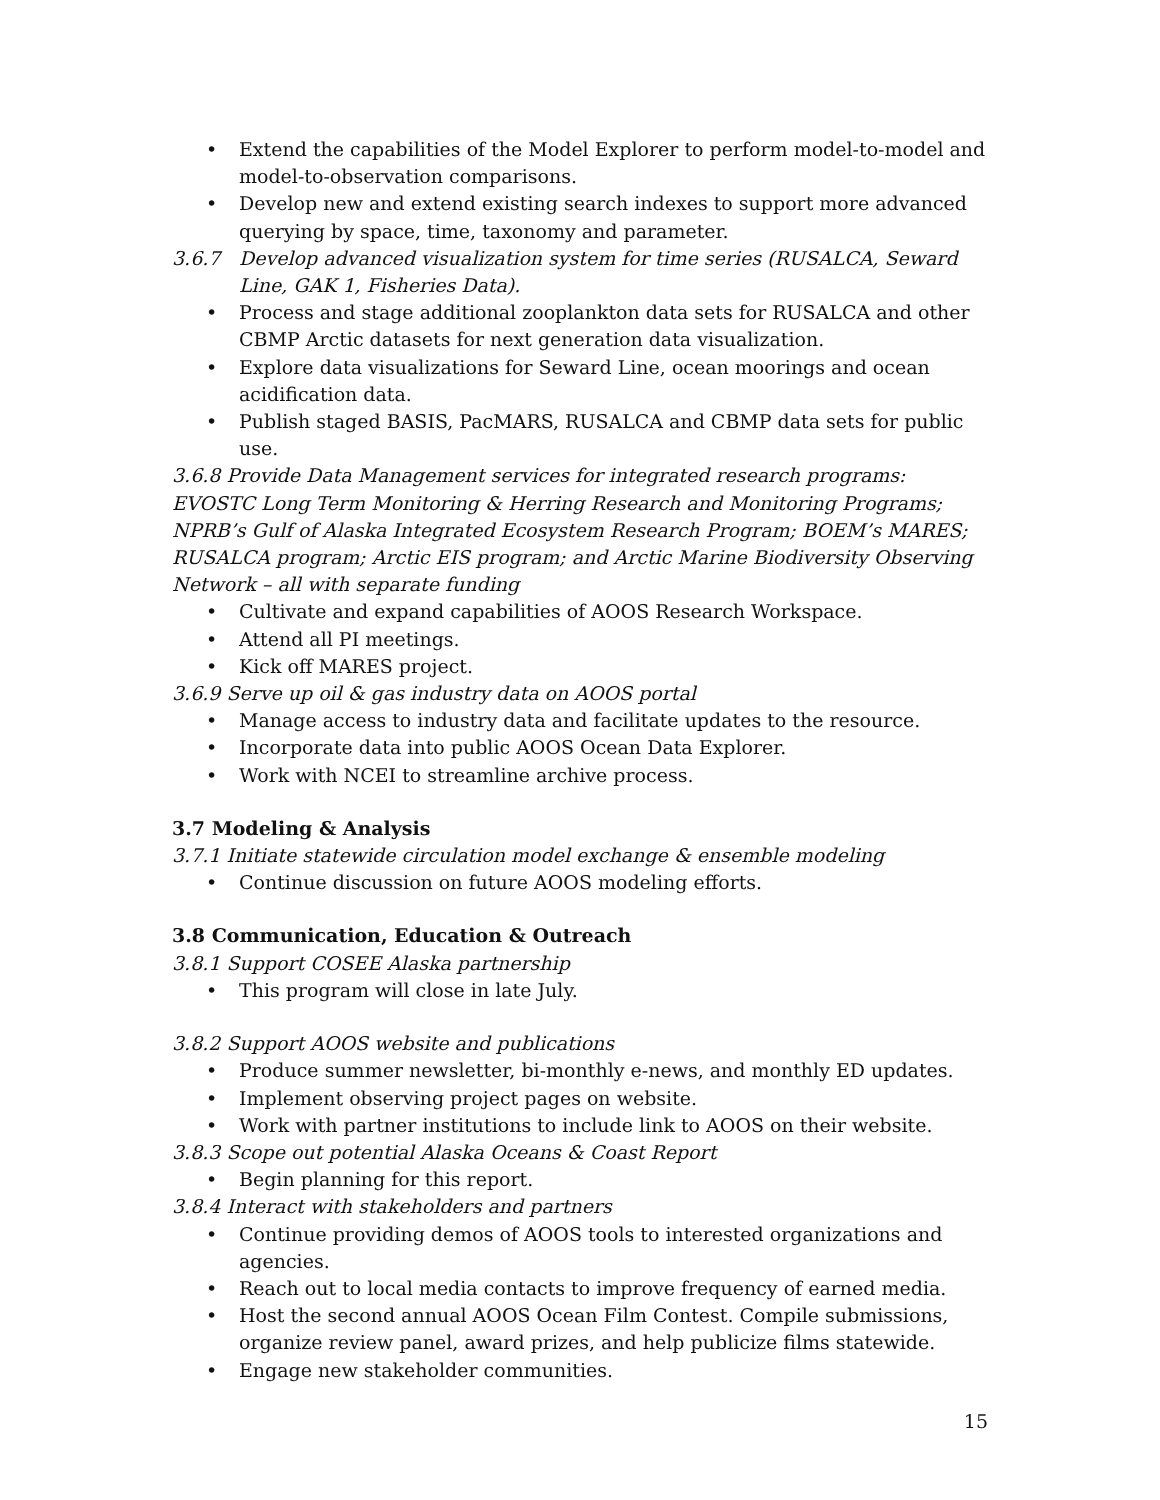• Extend the capabilities of the Model Explorer to perform model-to-model and model-to-observation comparisons.
• Develop new and extend existing search indexes to support more advanced querying by space, time, taxonomy and parameter.
3.6.7 Develop advanced visualization system for time series (RUSALCA, Seward Line, GAK 1, Fisheries Data).
• Process and stage additional zooplankton data sets for RUSALCA and other CBMP Arctic datasets for next generation data visualization.
• Explore data visualizations for Seward Line, ocean moorings and ocean acidification data.
• Publish staged BASIS, PacMARS, RUSALCA and CBMP data sets for public use.
3.6.8 Provide Data Management services for integrated research programs: EVOSTC Long Term Monitoring & Herring Research and Monitoring Programs; NPRB’s Gulf of Alaska Integrated Ecosystem Research Program; BOEM’s MARES; RUSALCA program; Arctic EIS program; and Arctic Marine Biodiversity Observing Network – all with separate funding
• Cultivate and expand capabilities of AOOS Research Workspace.
• Attend all PI meetings.
• Kick off MARES project.
3.6.9 Serve up oil & gas industry data on AOOS portal
• Manage access to industry data and facilitate updates to the resource.
• Incorporate data into public AOOS Ocean Data Explorer.
• Work with NCEI to streamline archive process.
3.7 Modeling & Analysis
3.7.1 Initiate statewide circulation model exchange & ensemble modeling
• Continue discussion on future AOOS modeling efforts.
3.8 Communication, Education & Outreach
3.8.1 Support COSEE Alaska partnership
• This program will close in late July.
3.8.2 Support AOOS website and publications
• Produce summer newsletter, bi-monthly e-news, and monthly ED updates.
• Implement observing project pages on website.
• Work with partner institutions to include link to AOOS on their website.
3.8.3 Scope out potential Alaska Oceans & Coast Report
• Begin planning for this report.
3.8.4 Interact with stakeholders and partners
• Continue providing demos of AOOS tools to interested organizations and agencies.
• Reach out to local media contacts to improve frequency of earned media.
• Host the second annual AOOS Ocean Film Contest. Compile submissions, organize review panel, award prizes, and help publicize films statewide.
• Engage new stakeholder communities.
15